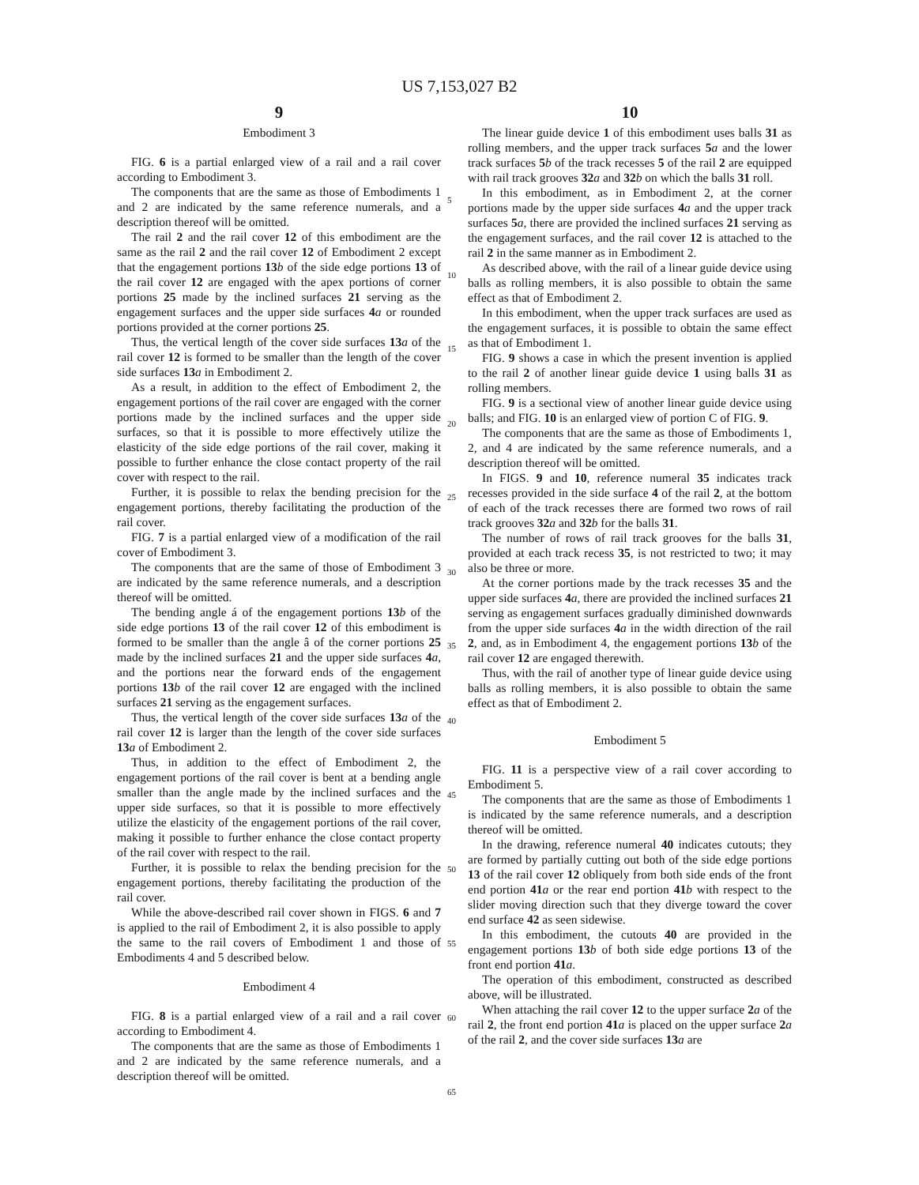US 7,153,027 B2
9
Embodiment 3
FIG. 6 is a partial enlarged view of a rail and a rail cover according to Embodiment 3.
The components that are the same as those of Embodiments 1 and 2 are indicated by the same reference numerals, and a description thereof will be omitted.
The rail 2 and the rail cover 12 of this embodiment are the same as the rail 2 and the rail cover 12 of Embodiment 2 except that the engagement portions 13 b of the side edge portions 13 of the rail cover 12 are engaged with the apex portions of corner portions 25 made by the inclined surfaces 21 serving as the engagement surfaces and the upper side surfaces 4 a or rounded portions provided at the corner portions 25.
Thus, the vertical length of the cover side surfaces 13 a of the rail cover 12 is formed to be smaller than the length of the cover side surfaces 13 a in Embodiment 2.
As a result, in addition to the effect of Embodiment 2, the engagement portions of the rail cover are engaged with the corner portions made by the inclined surfaces and the upper side surfaces, so that it is possible to more effectively utilize the elasticity of the side edge portions of the rail cover, making it possible to further enhance the close contact property of the rail cover with respect to the rail.
Further, it is possible to relax the bending precision for the engagement portions, thereby facilitating the production of the rail cover.
FIG. 7 is a partial enlarged view of a modification of the rail cover of Embodiment 3.
The components that are the same of those of Embodiment 3 are indicated by the same reference numerals, and a description thereof will be omitted.
The bending angle á of the engagement portions 13 b of the side edge portions 13 of the rail cover 12 of this embodiment is formed to be smaller than the angle â of the corner portions 25 made by the inclined surfaces 21 and the upper side surfaces 4 a, and the portions near the forward ends of the engagement portions 13 b of the rail cover 12 are engaged with the inclined surfaces 21 serving as the engagement surfaces.
Thus, the vertical length of the cover side surfaces 13 a of the rail cover 12 is larger than the length of the cover side surfaces 13 a of Embodiment 2.
Thus, in addition to the effect of Embodiment 2, the engagement portions of the rail cover is bent at a bending angle smaller than the angle made by the inclined surfaces and the upper side surfaces, so that it is possible to more effectively utilize the elasticity of the engagement portions of the rail cover, making it possible to further enhance the close contact property of the rail cover with respect to the rail.
Further, it is possible to relax the bending precision for the engagement portions, thereby facilitating the production of the rail cover.
While the above-described rail cover shown in FIGS. 6 and 7 is applied to the rail of Embodiment 2, it is also possible to apply the same to the rail covers of Embodiment 1 and those of Embodiments 4 and 5 described below.
Embodiment 4
FIG. 8 is a partial enlarged view of a rail and a rail cover according to Embodiment 4.
The components that are the same as those of Embodiments 1 and 2 are indicated by the same reference numerals, and a description thereof will be omitted.
10
The linear guide device 1 of this embodiment uses balls 31 as rolling members, and the upper track surfaces 5 a and the lower track surfaces 5 b of the track recesses 5 of the rail 2 are equipped with rail track grooves 32 a and 32 b on which the balls 31 roll.
In this embodiment, as in Embodiment 2, at the corner portions made by the upper side surfaces 4 a and the upper track surfaces 5 a, there are provided the inclined surfaces 21 serving as the engagement surfaces, and the rail cover 12 is attached to the rail 2 in the same manner as in Embodiment 2.
As described above, with the rail of a linear guide device using balls as rolling members, it is also possible to obtain the same effect as that of Embodiment 2.
In this embodiment, when the upper track surfaces are used as the engagement surfaces, it is possible to obtain the same effect as that of Embodiment 1.
FIG. 9 shows a case in which the present invention is applied to the rail 2 of another linear guide device 1 using balls 31 as rolling members.
FIG. 9 is a sectional view of another linear guide device using balls; and FIG. 10 is an enlarged view of portion C of FIG. 9.
The components that are the same as those of Embodiments 1, 2, and 4 are indicated by the same reference numerals, and a description thereof will be omitted.
In FIGS. 9 and 10, reference numeral 35 indicates track recesses provided in the side surface 4 of the rail 2, at the bottom of each of the track recesses there are formed two rows of rail track grooves 32 a and 32 b for the balls 31.
The number of rows of rail track grooves for the balls 31, provided at each track recess 35, is not restricted to two; it may also be three or more.
At the corner portions made by the track recesses 35 and the upper side surfaces 4 a, there are provided the inclined surfaces 21 serving as engagement surfaces gradually diminished downwards from the upper side surfaces 4 a in the width direction of the rail 2, and, as in Embodiment 4, the engagement portions 13 b of the rail cover 12 are engaged therewith.
Thus, with the rail of another type of linear guide device using balls as rolling members, it is also possible to obtain the same effect as that of Embodiment 2.
Embodiment 5
FIG. 11 is a perspective view of a rail cover according to Embodiment 5.
The components that are the same as those of Embodiments 1 is indicated by the same reference numerals, and a description thereof will be omitted.
In the drawing, reference numeral 40 indicates cutouts; they are formed by partially cutting out both of the side edge portions 13 of the rail cover 12 obliquely from both side ends of the front end portion 41 a or the rear end portion 41 b with respect to the slider moving direction such that they diverge toward the cover end surface 42 as seen sidewise.
In this embodiment, the cutouts 40 are provided in the engagement portions 13 b of both side edge portions 13 of the front end portion 41 a.
The operation of this embodiment, constructed as described above, will be illustrated.
When attaching the rail cover 12 to the upper surface 2 a of the rail 2, the front end portion 41 a is placed on the upper surface 2 a of the rail 2, and the cover side surfaces 13 a are
5
10
15
20
25
30
35
40
45
50
55
60
65